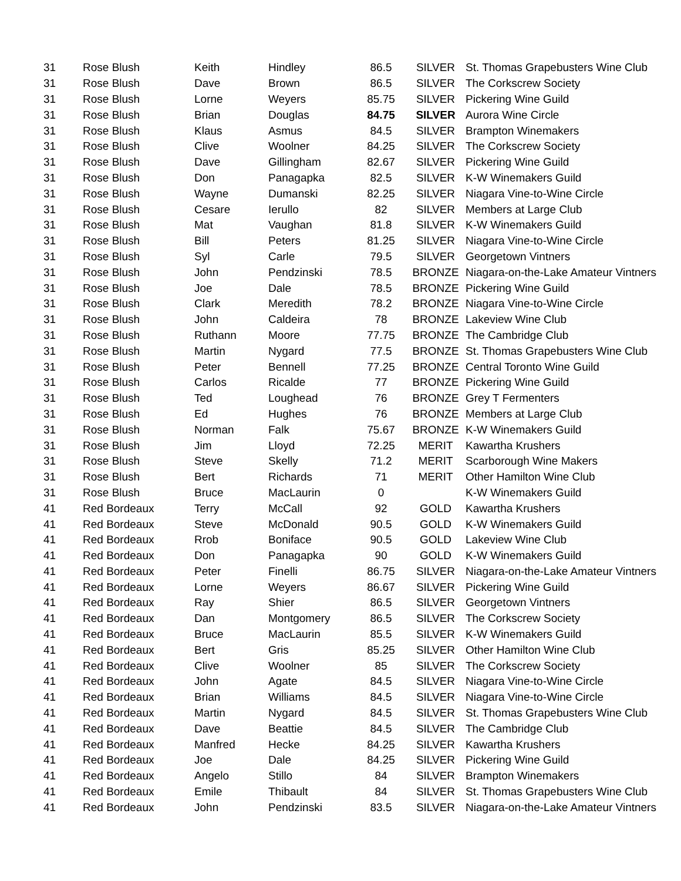| 31 | Rose Blush | Keith | Hindley | 86.5 | SILVER | St. Thomas Grapebusters Wine Club |
| 31 | Rose Blush | Dave | Brown | 86.5 | SILVER | The Corkscrew Society |
| 31 | Rose Blush | Lorne | Weyers | 85.75 | SILVER | Pickering Wine Guild |
| 31 | Rose Blush | Brian | Douglas | 84.75 | SILVER | Aurora Wine Circle |
| 31 | Rose Blush | Klaus | Asmus | 84.5 | SILVER | Brampton Winemakers |
| 31 | Rose Blush | Clive | Woolner | 84.25 | SILVER | The Corkscrew Society |
| 31 | Rose Blush | Dave | Gillingham | 82.67 | SILVER | Pickering Wine Guild |
| 31 | Rose Blush | Don | Panagapka | 82.5 | SILVER | K-W Winemakers Guild |
| 31 | Rose Blush | Wayne | Dumanski | 82.25 | SILVER | Niagara Vine-to-Wine Circle |
| 31 | Rose Blush | Cesare | Ierullo | 82 | SILVER | Members at Large Club |
| 31 | Rose Blush | Mat | Vaughan | 81.8 | SILVER | K-W Winemakers Guild |
| 31 | Rose Blush | Bill | Peters | 81.25 | SILVER | Niagara Vine-to-Wine Circle |
| 31 | Rose Blush | Syl | Carle | 79.5 | SILVER | Georgetown Vintners |
| 31 | Rose Blush | John | Pendzinski | 78.5 | BRONZE | Niagara-on-the-Lake Amateur Vintners |
| 31 | Rose Blush | Joe | Dale | 78.5 | BRONZE | Pickering Wine Guild |
| 31 | Rose Blush | Clark | Meredith | 78.2 | BRONZE | Niagara Vine-to-Wine Circle |
| 31 | Rose Blush | John | Caldeira | 78 | BRONZE | Lakeview Wine Club |
| 31 | Rose Blush | Ruthann | Moore | 77.75 | BRONZE | The Cambridge Club |
| 31 | Rose Blush | Martin | Nygard | 77.5 | BRONZE | St. Thomas Grapebusters Wine Club |
| 31 | Rose Blush | Peter | Bennell | 77.25 | BRONZE | Central Toronto Wine Guild |
| 31 | Rose Blush | Carlos | Ricalde | 77 | BRONZE | Pickering Wine Guild |
| 31 | Rose Blush | Ted | Loughead | 76 | BRONZE | Grey T Fermenters |
| 31 | Rose Blush | Ed | Hughes | 76 | BRONZE | Members at Large Club |
| 31 | Rose Blush | Norman | Falk | 75.67 | BRONZE | K-W Winemakers Guild |
| 31 | Rose Blush | Jim | Lloyd | 72.25 | MERIT | Kawartha Krushers |
| 31 | Rose Blush | Steve | Skelly | 71.2 | MERIT | Scarborough Wine Makers |
| 31 | Rose Blush | Bert | Richards | 71 | MERIT | Other Hamilton Wine Club |
| 31 | Rose Blush | Bruce | MacLaurin | 0 | | K-W Winemakers Guild |
| 41 | Red Bordeaux | Terry | McCall | 92 | GOLD | Kawartha Krushers |
| 41 | Red Bordeaux | Steve | McDonald | 90.5 | GOLD | K-W Winemakers Guild |
| 41 | Red Bordeaux | Rrob | Boniface | 90.5 | GOLD | Lakeview Wine Club |
| 41 | Red Bordeaux | Don | Panagapka | 90 | GOLD | K-W Winemakers Guild |
| 41 | Red Bordeaux | Peter | Finelli | 86.75 | SILVER | Niagara-on-the-Lake Amateur Vintners |
| 41 | Red Bordeaux | Lorne | Weyers | 86.67 | SILVER | Pickering Wine Guild |
| 41 | Red Bordeaux | Ray | Shier | 86.5 | SILVER | Georgetown Vintners |
| 41 | Red Bordeaux | Dan | Montgomery | 86.5 | SILVER | The Corkscrew Society |
| 41 | Red Bordeaux | Bruce | MacLaurin | 85.5 | SILVER | K-W Winemakers Guild |
| 41 | Red Bordeaux | Bert | Gris | 85.25 | SILVER | Other Hamilton Wine Club |
| 41 | Red Bordeaux | Clive | Woolner | 85 | SILVER | The Corkscrew Society |
| 41 | Red Bordeaux | John | Agate | 84.5 | SILVER | Niagara Vine-to-Wine Circle |
| 41 | Red Bordeaux | Brian | Williams | 84.5 | SILVER | Niagara Vine-to-Wine Circle |
| 41 | Red Bordeaux | Martin | Nygard | 84.5 | SILVER | St. Thomas Grapebusters Wine Club |
| 41 | Red Bordeaux | Dave | Beattie | 84.5 | SILVER | The Cambridge Club |
| 41 | Red Bordeaux | Manfred | Hecke | 84.25 | SILVER | Kawartha Krushers |
| 41 | Red Bordeaux | Joe | Dale | 84.25 | SILVER | Pickering Wine Guild |
| 41 | Red Bordeaux | Angelo | Stillo | 84 | SILVER | Brampton Winemakers |
| 41 | Red Bordeaux | Emile | Thibault | 84 | SILVER | St. Thomas Grapebusters Wine Club |
| 41 | Red Bordeaux | John | Pendzinski | 83.5 | SILVER | Niagara-on-the-Lake Amateur Vintners |